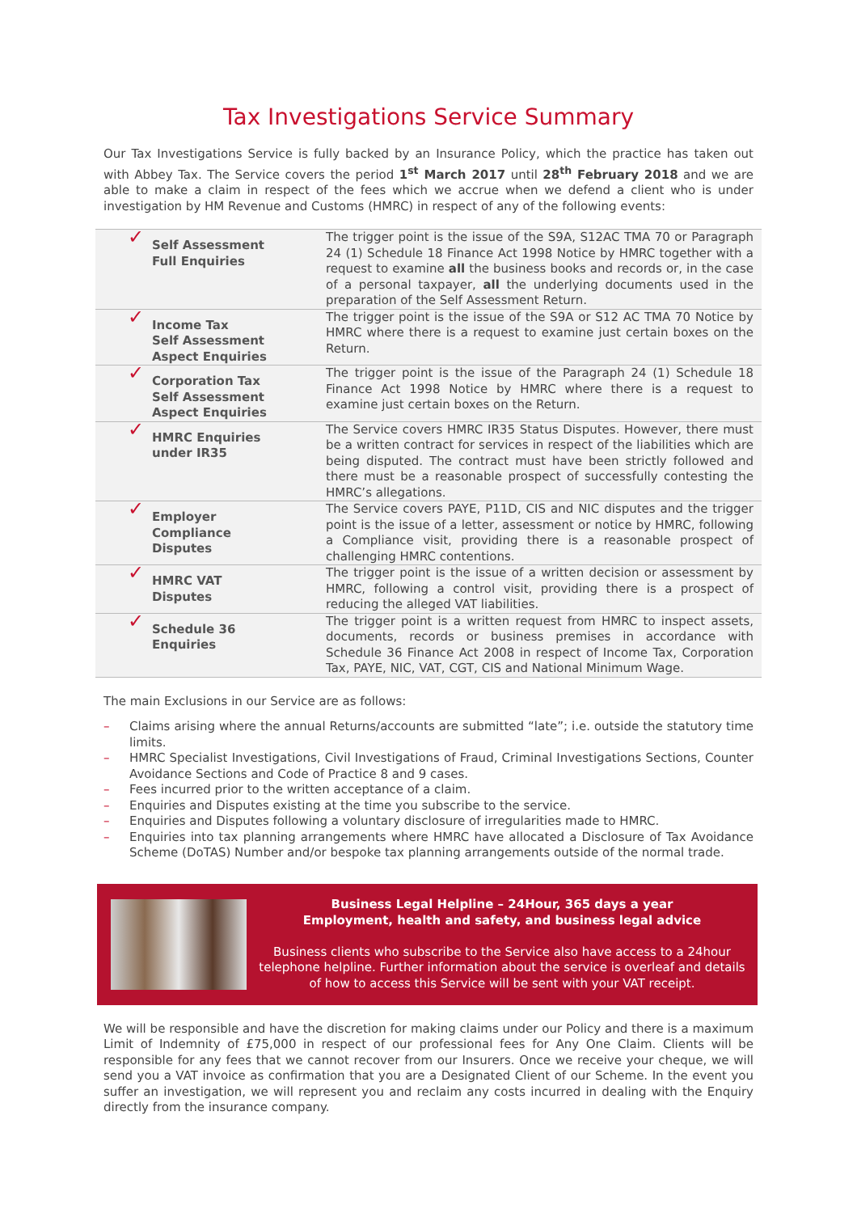Tax Investigations Service Summary
Our Tax Investigations Service is fully backed by an Insurance Policy, which the practice has taken out with Abbey Tax. The Service covers the period 1<sup>st</sup> March 2017 until 28<sup>th</sup> February 2018 and we are able to make a claim in respect of the fees which we accrue when we defend a client who is under investigation by HM Revenue and Customs (HMRC) in respect of any of the following events:
| ✓ Self Assessment Full Enquiries | The trigger point is the issue of the S9A, S12AC TMA 70 or Paragraph 24 (1) Schedule 18 Finance Act 1998 Notice by HMRC together with a request to examine all the business books and records or, in the case of a personal taxpayer, all the underlying documents used in the preparation of the Self Assessment Return. |
| ✓ Income Tax Self Assessment Aspect Enquiries | The trigger point is the issue of the S9A or S12 AC TMA 70 Notice by HMRC where there is a request to examine just certain boxes on the Return. |
| ✓ Corporation Tax Self Assessment Aspect Enquiries | The trigger point is the issue of the Paragraph 24 (1) Schedule 18 Finance Act 1998 Notice by HMRC where there is a request to examine just certain boxes on the Return. |
| ✓ HMRC Enquiries under IR35 | The Service covers HMRC IR35 Status Disputes. However, there must be a written contract for services in respect of the liabilities which are being disputed. The contract must have been strictly followed and there must be a reasonable prospect of successfully contesting the HMRC’s allegations. |
| ✓ Employer Compliance Disputes | The Service covers PAYE, P11D, CIS and NIC disputes and the trigger point is the issue of a letter, assessment or notice by HMRC, following a Compliance visit, providing there is a reasonable prospect of challenging HMRC contentions. |
| ✓ HMRC VAT Disputes | The trigger point is the issue of a written decision or assessment by HMRC, following a control visit, providing there is a prospect of reducing the alleged VAT liabilities. |
| ✓ Schedule 36 Enquiries | The trigger point is a written request from HMRC to inspect assets, documents, records or business premises in accordance with Schedule 36 Finance Act 2008 in respect of Income Tax, Corporation Tax, PAYE, NIC, VAT, CGT, CIS and National Minimum Wage. |
The main Exclusions in our Service are as follows:
– Claims arising where the annual Returns/accounts are submitted “late”; i.e. outside the statutory time limits.
– HMRC Specialist Investigations, Civil Investigations of Fraud, Criminal Investigations Sections, Counter Avoidance Sections and Code of Practice 8 and 9 cases.
– Fees incurred prior to the written acceptance of a claim.
– Enquiries and Disputes existing at the time you subscribe to the service.
– Enquiries and Disputes following a voluntary disclosure of irregularities made to HMRC.
– Enquiries into tax planning arrangements where HMRC have allocated a Disclosure of Tax Avoidance Scheme (DoTAS) Number and/or bespoke tax planning arrangements outside of the normal trade.
Business Legal Helpline – 24Hour, 365 days a year
Employment, health and safety, and business legal advice
Business clients who subscribe to the Service also have access to a 24hour telephone helpline. Further information about the service is overleaf and details of how to access this Service will be sent with your VAT receipt.
We will be responsible and have the discretion for making claims under our Policy and there is a maximum Limit of Indemnity of £75,000 in respect of our professional fees for Any One Claim. Clients will be responsible for any fees that we cannot recover from our Insurers. Once we receive your cheque, we will send you a VAT invoice as confirmation that you are a Designated Client of our Scheme. In the event you suffer an investigation, we will represent you and reclaim any costs incurred in dealing with the Enquiry directly from the insurance company.